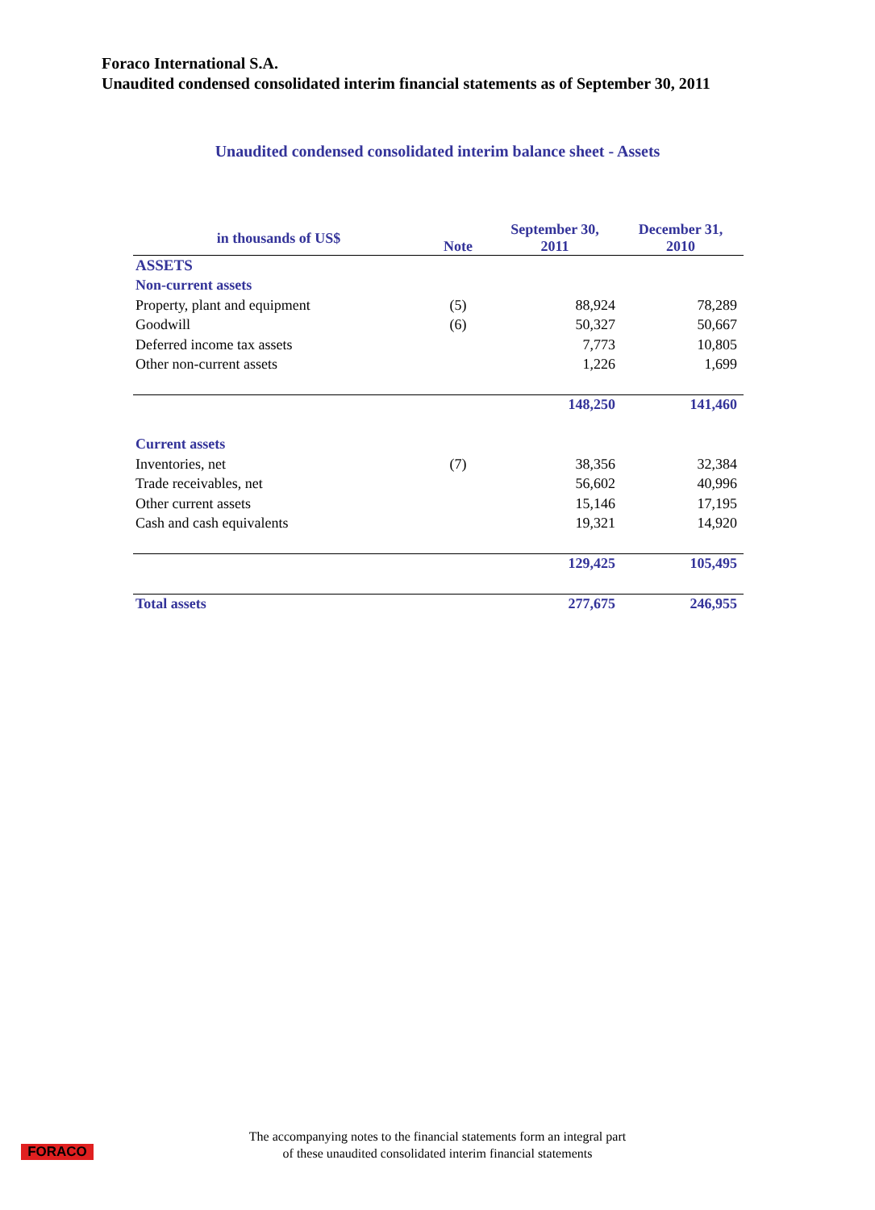Foraco International S.A.
Unaudited condensed consolidated interim financial statements as of September 30, 2011
Unaudited condensed consolidated interim balance sheet - Assets
| in thousands of US$ | Note | September 30, 2011 | December 31, 2010 |
| --- | --- | --- | --- |
| ASSETS | | | |
| Non-current assets | | | |
| Property, plant and equipment | (5) | 88,924 | 78,289 |
| Goodwill | (6) | 50,327 | 50,667 |
| Deferred income tax assets | | 7,773 | 10,805 |
| Other non-current assets | | 1,226 | 1,699 |
| | | 148,250 | 141,460 |
| Current assets | | | |
| Inventories, net | (7) | 38,356 | 32,384 |
| Trade receivables, net | | 56,602 | 40,996 |
| Other current assets | | 15,146 | 17,195 |
| Cash and cash equivalents | | 19,321 | 14,920 |
| | | 129,425 | 105,495 |
| Total assets | | 277,675 | 246,955 |
FORACO
The accompanying notes to the financial statements form an integral part
of these unaudited consolidated interim financial statements